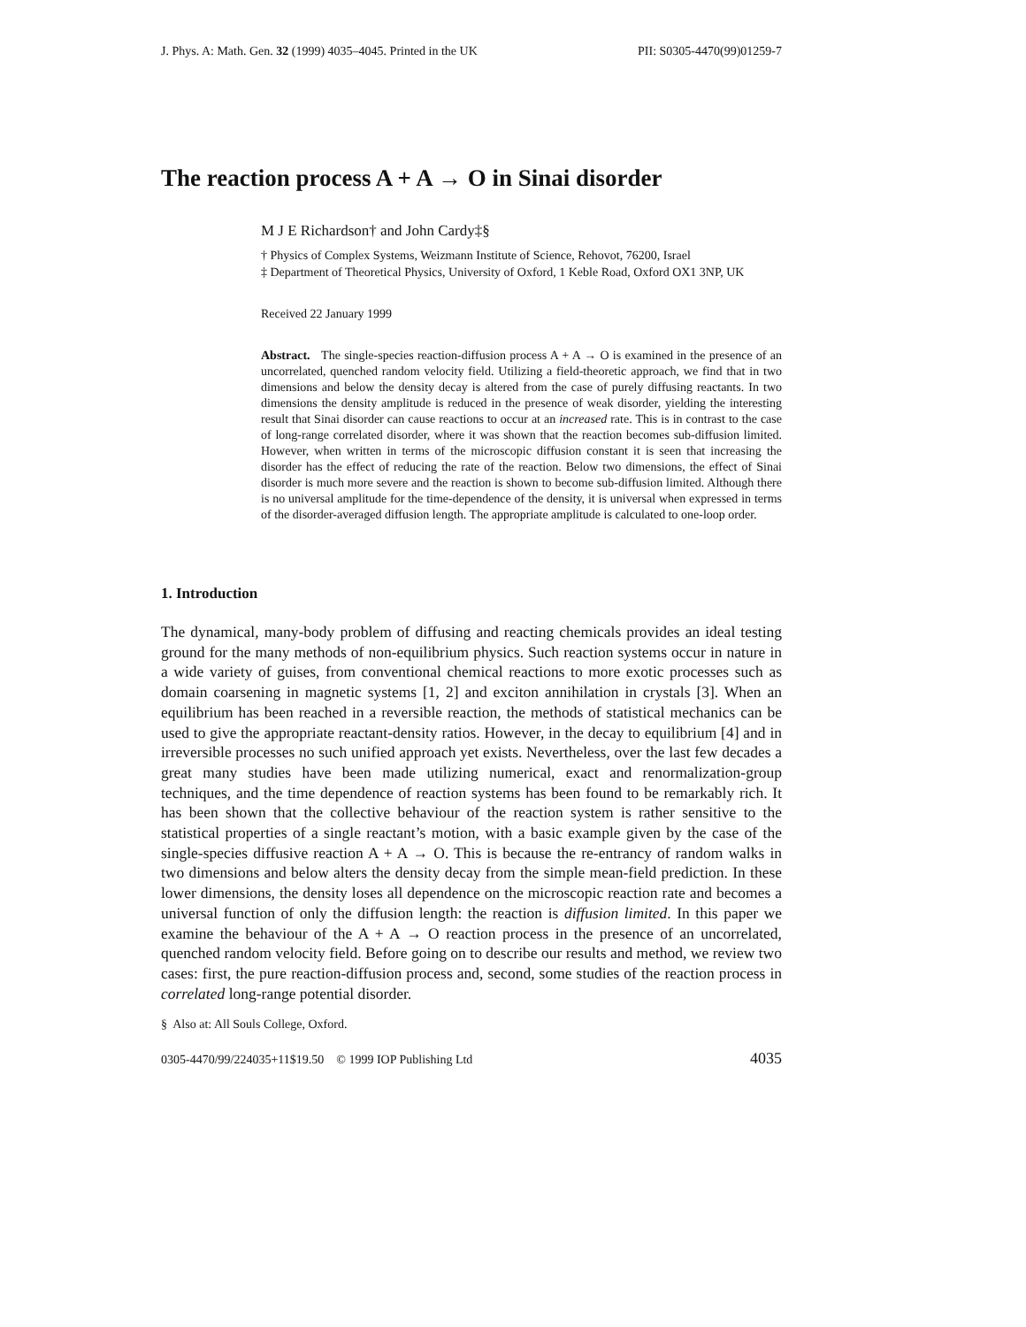J. Phys. A: Math. Gen. 32 (1999) 4035–4045. Printed in the UK PII: S0305-4470(99)01259-7
The reaction process A + A → O in Sinai disorder
M J E Richardson† and John Cardy‡§
† Physics of Complex Systems, Weizmann Institute of Science, Rehovot, 76200, Israel
‡ Department of Theoretical Physics, University of Oxford, 1 Keble Road, Oxford OX1 3NP, UK
Received 22 January 1999
Abstract. The single-species reaction-diffusion process A + A → O is examined in the presence of an uncorrelated, quenched random velocity field. Utilizing a field-theoretic approach, we find that in two dimensions and below the density decay is altered from the case of purely diffusing reactants. In two dimensions the density amplitude is reduced in the presence of weak disorder, yielding the interesting result that Sinai disorder can cause reactions to occur at an increased rate. This is in contrast to the case of long-range correlated disorder, where it was shown that the reaction becomes sub-diffusion limited. However, when written in terms of the microscopic diffusion constant it is seen that increasing the disorder has the effect of reducing the rate of the reaction. Below two dimensions, the effect of Sinai disorder is much more severe and the reaction is shown to become sub-diffusion limited. Although there is no universal amplitude for the time-dependence of the density, it is universal when expressed in terms of the disorder-averaged diffusion length. The appropriate amplitude is calculated to one-loop order.
1. Introduction
The dynamical, many-body problem of diffusing and reacting chemicals provides an ideal testing ground for the many methods of non-equilibrium physics. Such reaction systems occur in nature in a wide variety of guises, from conventional chemical reactions to more exotic processes such as domain coarsening in magnetic systems [1, 2] and exciton annihilation in crystals [3]. When an equilibrium has been reached in a reversible reaction, the methods of statistical mechanics can be used to give the appropriate reactant-density ratios. However, in the decay to equilibrium [4] and in irreversible processes no such unified approach yet exists. Nevertheless, over the last few decades a great many studies have been made utilizing numerical, exact and renormalization-group techniques, and the time dependence of reaction systems has been found to be remarkably rich. It has been shown that the collective behaviour of the reaction system is rather sensitive to the statistical properties of a single reactant’s motion, with a basic example given by the case of the single-species diffusive reaction A + A → O. This is because the re-entrancy of random walks in two dimensions and below alters the density decay from the simple mean-field prediction. In these lower dimensions, the density loses all dependence on the microscopic reaction rate and becomes a universal function of only the diffusion length: the reaction is diffusion limited. In this paper we examine the behaviour of the A + A → O reaction process in the presence of an uncorrelated, quenched random velocity field. Before going on to describe our results and method, we review two cases: first, the pure reaction-diffusion process and, second, some studies of the reaction process in correlated long-range potential disorder.
§ Also at: All Souls College, Oxford.
0305-4470/99/224035+11$19.50 © 1999 IOP Publishing Ltd 4035